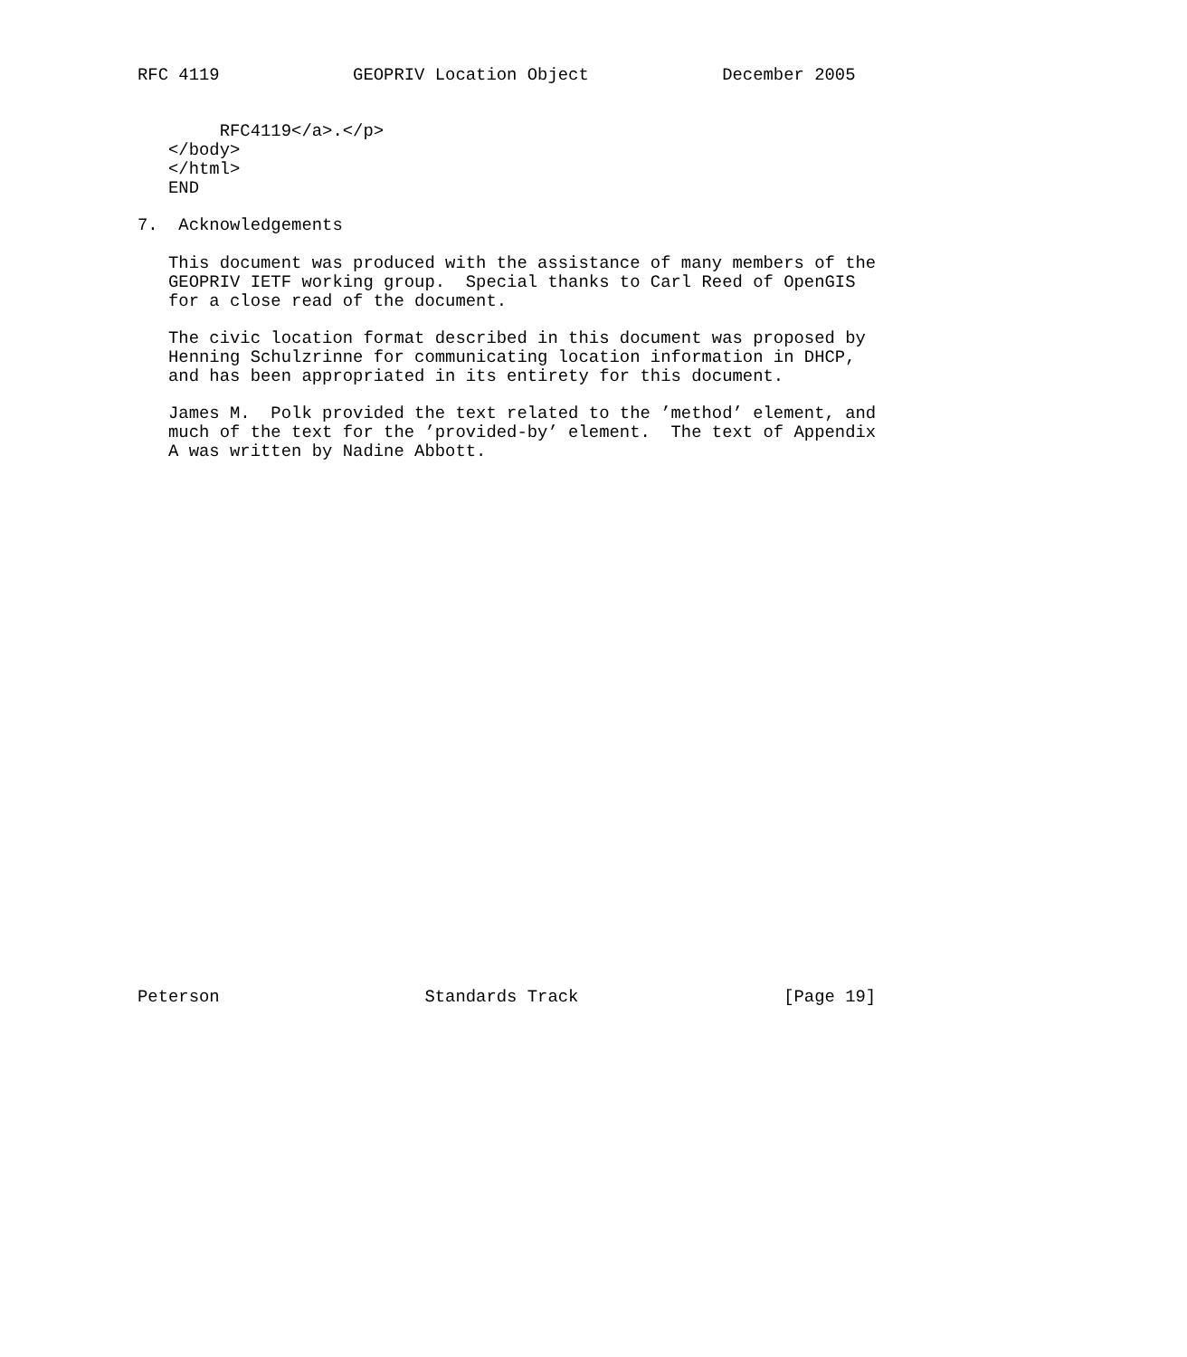RFC 4119             GEOPRIV Location Object             December 2005


        RFC4119</a>.</p>
   </body>
   </html>
   END

7.  Acknowledgements

   This document was produced with the assistance of many members of the
   GEOPRIV IETF working group.  Special thanks to Carl Reed of OpenGIS
   for a close read of the document.

   The civic location format described in this document was proposed by
   Henning Schulzrinne for communicating location information in DHCP,
   and has been appropriated in its entirety for this document.

   James M.  Polk provided the text related to the ’method’ element, and
   much of the text for the ’provided-by’ element.  The text of Appendix
   A was written by Nadine Abbott.




























Peterson                    Standards Track                    [Page 19]